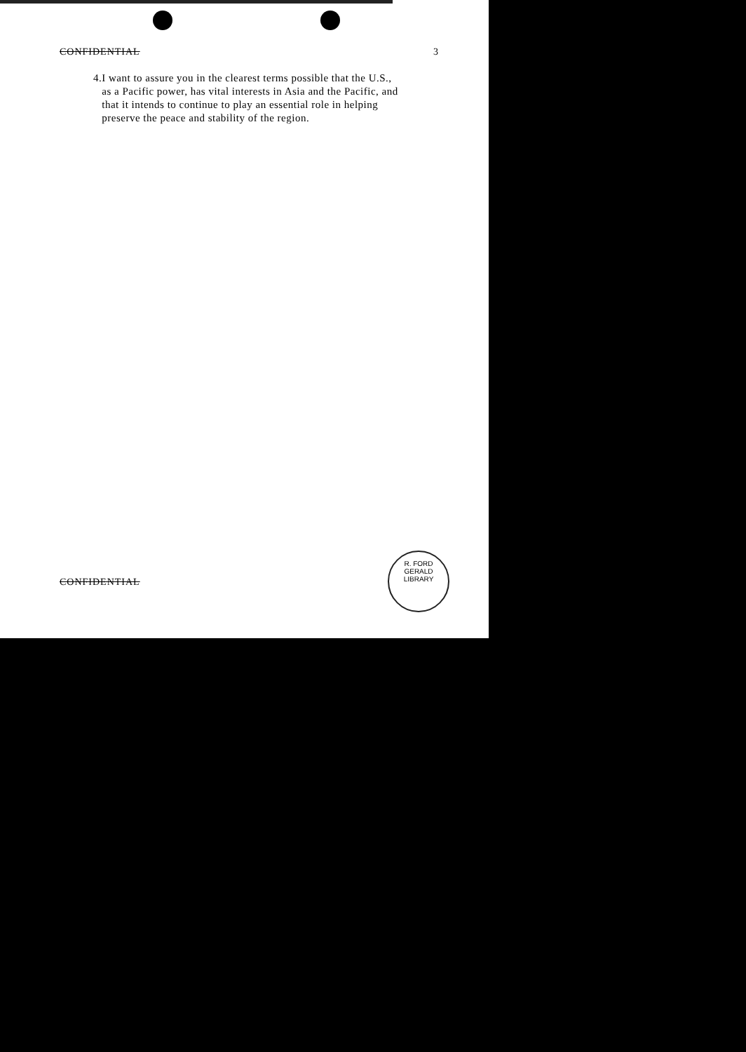CONFIDENTIAL 3
4. I want to assure you in the clearest terms possible that the U.S., as a Pacific power, has vital interests in Asia and the Pacific, and that it intends to continue to play an essential role in helping preserve the peace and stability of the region.
CONFIDENTIAL
R. FORD
GERALD LIBRARY